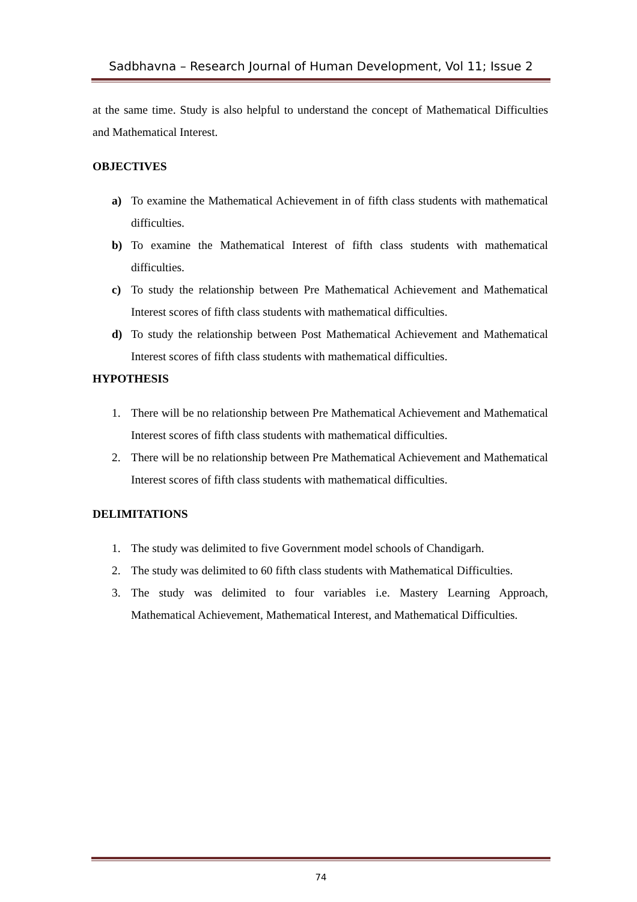Sadbhavna – Research Journal of Human Development, Vol 11; Issue 2
at the same time. Study is also helpful to understand the concept of Mathematical Difficulties and Mathematical Interest.
OBJECTIVES
a) To examine the Mathematical Achievement in of fifth class students with mathematical difficulties.
b) To examine the Mathematical Interest of fifth class students with mathematical difficulties.
c) To study the relationship between Pre Mathematical Achievement and Mathematical Interest scores of fifth class students with mathematical difficulties.
d) To study the relationship between Post Mathematical Achievement and Mathematical Interest scores of fifth class students with mathematical difficulties.
HYPOTHESIS
1. There will be no relationship between Pre Mathematical Achievement and Mathematical Interest scores of fifth class students with mathematical difficulties.
2. There will be no relationship between Pre Mathematical Achievement and Mathematical Interest scores of fifth class students with mathematical difficulties.
DELIMITATIONS
1. The study was delimited to five Government model schools of Chandigarh.
2. The study was delimited to 60 fifth class students with Mathematical Difficulties.
3. The study was delimited to four variables i.e. Mastery Learning Approach, Mathematical Achievement, Mathematical Interest, and Mathematical Difficulties.
74